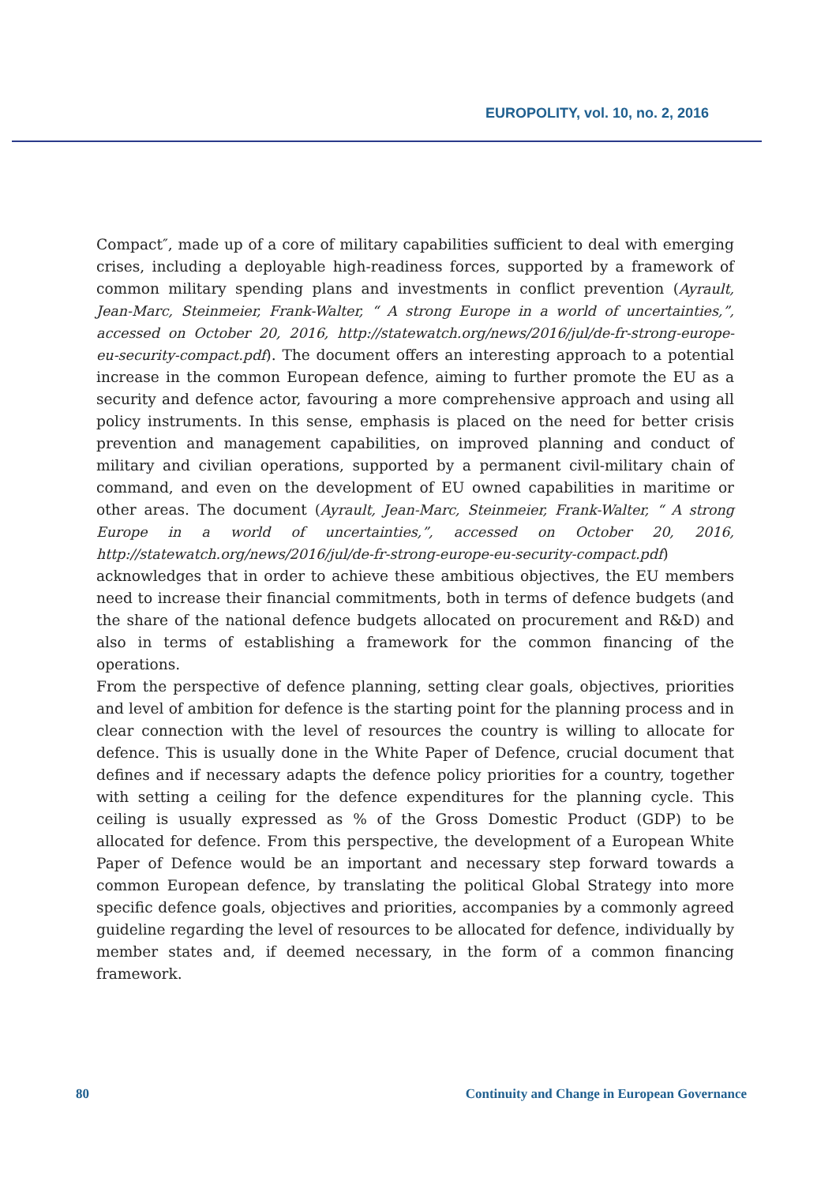EUROPOLITY, vol. 10, no. 2, 2016
Compact″, made up of a core of military capabilities sufficient to deal with emerging crises, including a deployable high-readiness forces, supported by a framework of common military spending plans and investments in conflict prevention (Ayrault, Jean-Marc, Steinmeier, Frank-Walter, “ A strong Europe in a world of uncertainties,”, accessed on October 20, 2016, http://statewatch.org/news/2016/jul/de-fr-strong-europe-eu-security-compact.pdf). The document offers an interesting approach to a potential increase in the common European defence, aiming to further promote the EU as a security and defence actor, favouring a more comprehensive approach and using all policy instruments. In this sense, emphasis is placed on the need for better crisis prevention and management capabilities, on improved planning and conduct of military and civilian operations, supported by a permanent civil-military chain of command, and even on the development of EU owned capabilities in maritime or other areas. The document (Ayrault, Jean-Marc, Steinmeier, Frank-Walter, “ A strong Europe in a world of uncertainties,”, accessed on October 20, 2016, http://statewatch.org/news/2016/jul/de-fr-strong-europe-eu-security-compact.pdf) acknowledges that in order to achieve these ambitious objectives, the EU members need to increase their financial commitments, both in terms of defence budgets (and the share of the national defence budgets allocated on procurement and R&D) and also in terms of establishing a framework for the common financing of the operations.
From the perspective of defence planning, setting clear goals, objectives, priorities and level of ambition for defence is the starting point for the planning process and in clear connection with the level of resources the country is willing to allocate for defence. This is usually done in the White Paper of Defence, crucial document that defines and if necessary adapts the defence policy priorities for a country, together with setting a ceiling for the defence expenditures for the planning cycle. This ceiling is usually expressed as % of the Gross Domestic Product (GDP) to be allocated for defence. From this perspective, the development of a European White Paper of Defence would be an important and necessary step forward towards a common European defence, by translating the political Global Strategy into more specific defence goals, objectives and priorities, accompanies by a commonly agreed guideline regarding the level of resources to be allocated for defence, individually by member states and, if deemed necessary, in the form of a common financing framework.
80 Continuity and Change in European Governance